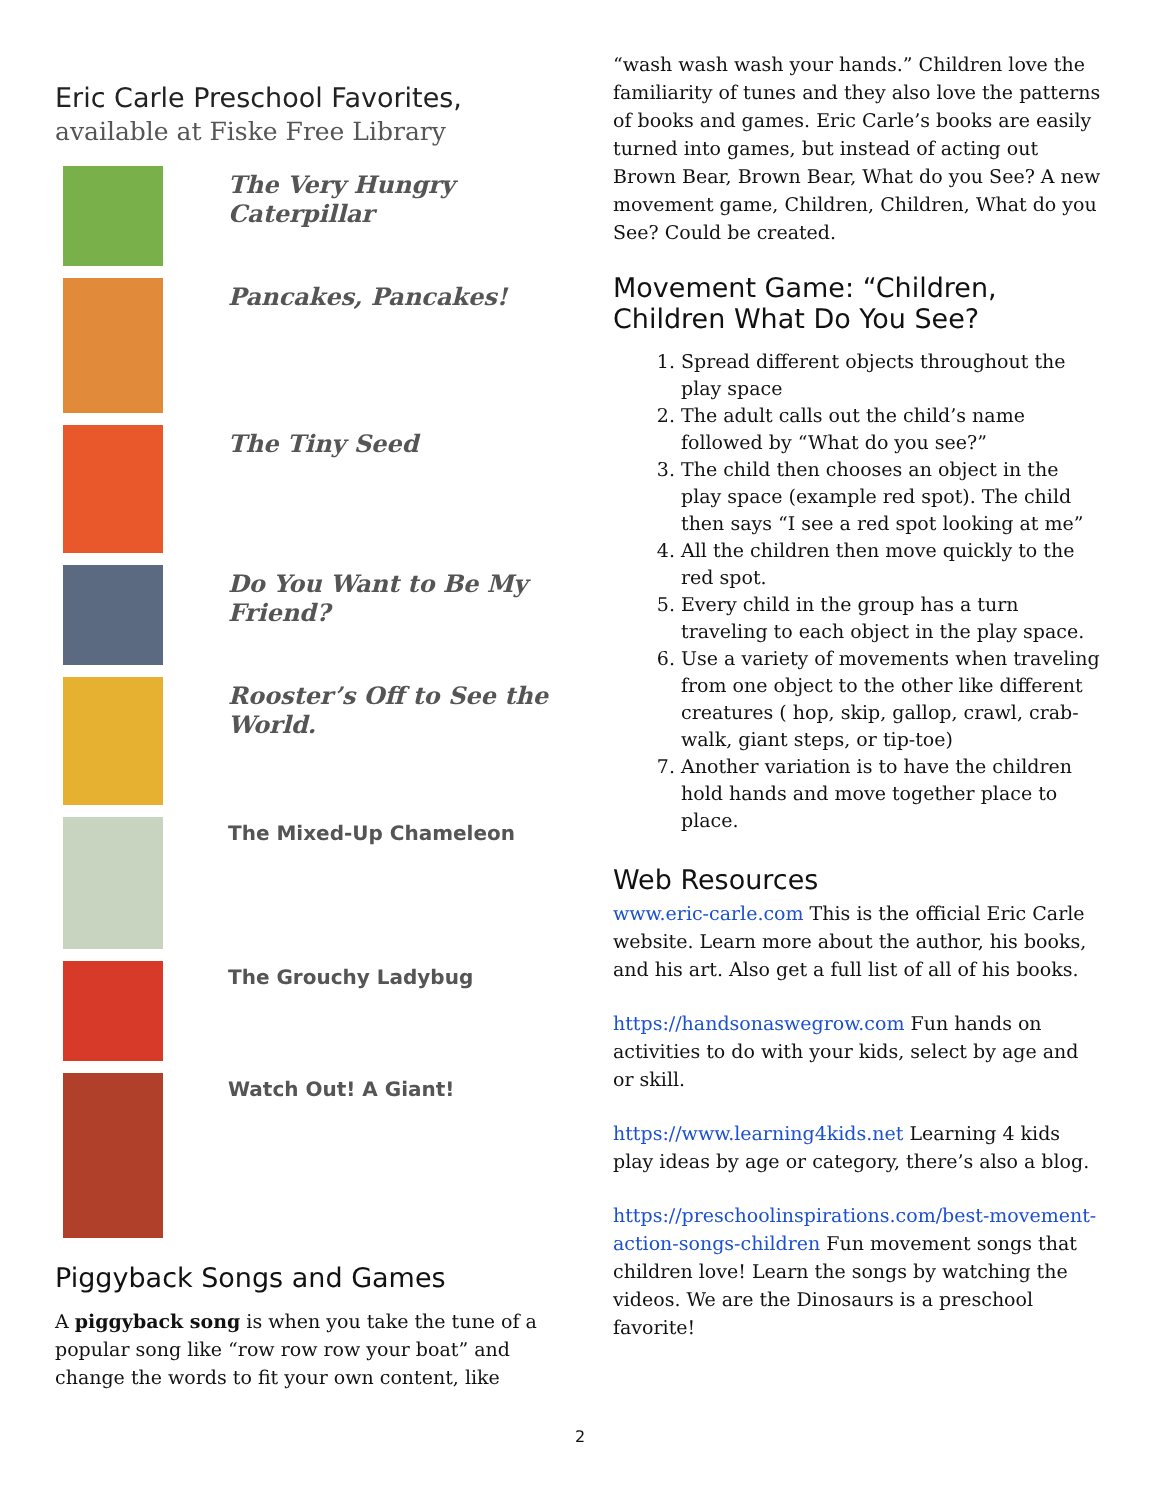Eric Carle Preschool Favorites,
available at Fiske Free Library
The Very Hungry Caterpillar
Pancakes, Pancakes!
The Tiny Seed
Do You Want to Be My Friend?
Rooster’s Off to See the World.
The Mixed-Up Chameleon
The Grouchy Ladybug
Watch Out! A Giant!
Piggyback Songs and Games
A piggyback song is when you take the tune of a popular song like “row row row your boat” and change the words to fit your own content, like
“wash wash wash your hands.” Children love the familiarity of tunes and they also love the patterns of books and games. Eric Carle’s books are easily turned into games, but instead of acting out Brown Bear, Brown Bear, What do you See? A new movement game, Children, Children, What do you See? Could be created.
Movement Game: “Children, Children What Do You See?
1. Spread different objects throughout the play space
2. The adult calls out the child’s name followed by “What do you see?”
3. The child then chooses an object in the play space (example red spot). The child then says “I see a red spot looking at me”
4. All the children then move quickly to the red spot.
5. Every child in the group has a turn traveling to each object in the play space.
6. Use a variety of movements when traveling from one object to the other like different creatures ( hop, skip, gallop, crawl, crab-walk, giant steps, or tip-toe)
7. Another variation is to have the children hold hands and move together place to place.
Web Resources
www.eric-carle.com This is the official Eric Carle website. Learn more about the author, his books, and his art. Also get a full list of all of his books.
https://handsonaswegrow.com Fun hands on activities to do with your kids, select by age and or skill.
https://www.learning4kids.net Learning 4 kids play ideas by age or category, there’s also a blog.
https://preschoolinspirations.com/best-movement-action-songs-children Fun movement songs that children love! Learn the songs by watching the videos. We are the Dinosaurs is a preschool favorite!
2